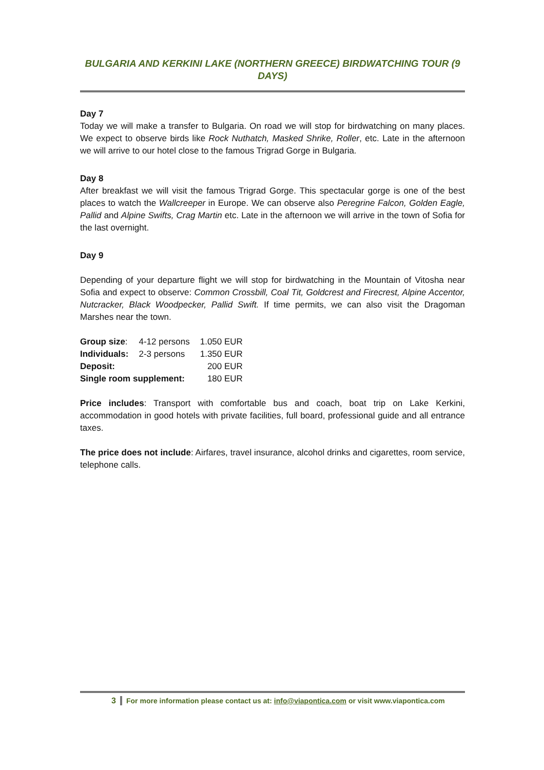BULGARIA AND KERKINI LAKE (NORTHERN GREECE) BIRDWATCHING TOUR (9 DAYS)
Day 7
Today we will make a transfer to Bulgaria. On road we will stop for birdwatching on many places. We expect to observe birds like Rock Nuthatch, Masked Shrike, Roller, etc. Late in the afternoon we will arrive to our hotel close to the famous Trigrad Gorge in Bulgaria.
Day 8
After breakfast we will visit the famous Trigrad Gorge. This spectacular gorge is one of the best places to watch the Wallcreeper in Europe. We can observe also Peregrine Falcon, Golden Eagle, Pallid and Alpine Swifts, Crag Martin etc. Late in the afternoon we will arrive in the town of Sofia for the last overnight.
Day 9
Depending of your departure flight we will stop for birdwatching in the Mountain of Vitosha near Sofia and expect to observe: Common Crossbill, Coal Tit, Goldcrest and Firecrest, Alpine Accentor, Nutcracker, Black Woodpecker, Pallid Swift. If time permits, we can also visit the Dragoman Marshes near the town.
| Group size : | 4-12 persons | 1.050 EUR |
| Individuals: | 2-3 persons | 1.350 EUR |
| Deposit: | | 200 EUR |
| Single room supplement: | | 180 EUR |
Price includes: Transport with comfortable bus and coach, boat trip on Lake Kerkini, accommodation in good hotels with private facilities, full board, professional guide and all entrance taxes.
The price does not include: Airfares, travel insurance, alcohol drinks and cigarettes, room service, telephone calls.
3 For more information please contact us at: info@viapontica.com or visit www.viapontica.com